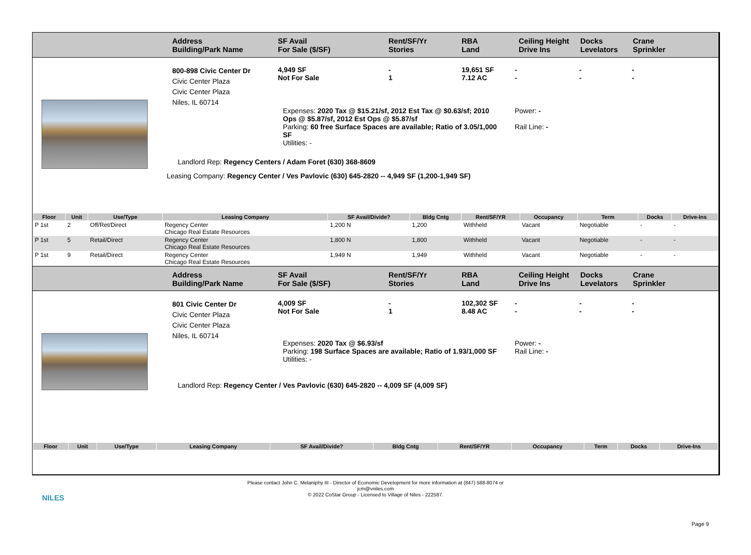Address
Building/Park Name
SF Avail
For Sale ($/SF)
Rent/SF/Yr
Stories
RBA
Land
Ceiling Height
Drive Ins
Docks
Levelators
Crane
Sprinkler
800-898 Civic Center Dr
Civic Center Plaza
Civic Center Plaza
Niles, IL 60714
4,949 SF
Not For Sale
-
1
19,651 SF
7.12 AC
-
-
-
-
-
-
Expenses: 2020 Tax @ $15.21/sf, 2012 Est Tax @ $0.63/sf; 2010 Ops @ $5.87/sf, 2012 Est Ops @ $5.87/sf
Parking: 60 free Surface Spaces are available; Ratio of 3.05/1,000 SF
Utilities: -
Power: -
Rail Line: -
Landlord Rep: Regency Centers / Adam Foret (630) 368-8609
Leasing Company: Regency Center / Ves Pavlovic (630) 645-2820 -- 4,949 SF (1,200-1,949 SF)
| Floor | Unit | Use/Type | Leasing Company | SF Avail/Divide? | Bldg Cntg | Rent/SF/YR | Occupancy | Term | Docks | Drive-Ins |
| --- | --- | --- | --- | --- | --- | --- | --- | --- | --- | --- |
| P 1st | 2 | Off/Ret/Direct | Regency Center Chicago Real Estate Resources | 1,200 N | 1,200 | Withheld | Vacant | Negotiable | - | - |
| P 1st | 5 | Retail/Direct | Regency Center Chicago Real Estate Resources | 1,800 N | 1,800 | Withheld | Vacant | Negotiable | - | - |
| P 1st | 9 | Retail/Direct | Regency Center Chicago Real Estate Resources | 1,949 N | 1,949 | Withheld | Vacant | Negotiable | - | - |
Address
Building/Park Name
SF Avail
For Sale ($/SF)
Rent/SF/Yr
Stories
RBA
Land
Ceiling Height
Drive Ins
Docks
Levelators
Crane
Sprinkler
801 Civic Center Dr
Civic Center Plaza
Civic Center Plaza
Niles, IL 60714
4,009 SF
Not For Sale
-
1
102,302 SF
8.48 AC
-
-
-
-
-
-
Expenses: 2020 Tax @ $6.93/sf
Parking: 198 Surface Spaces are available; Ratio of 1.93/1,000 SF
Utilities: -
Power: -
Rail Line: -
Landlord Rep: Regency Center / Ves Pavlovic (630) 645-2820 -- 4,009 SF (4,009 SF)
| Floor | Unit | Use/Type | Leasing Company | SF Avail/Divide? | Bldg Cntg | Rent/SF/YR | Occupancy | Term | Docks | Drive-Ins |
| --- | --- | --- | --- | --- | --- | --- | --- | --- | --- | --- |
NILES
Please contact John C. Melaniphy III - Director of Economic Development for more information at (847) 588-8074 or
jcm@vniles.com
© 2022 CoStar Group - Licensed to Village of Niles - 222587.
Page 9